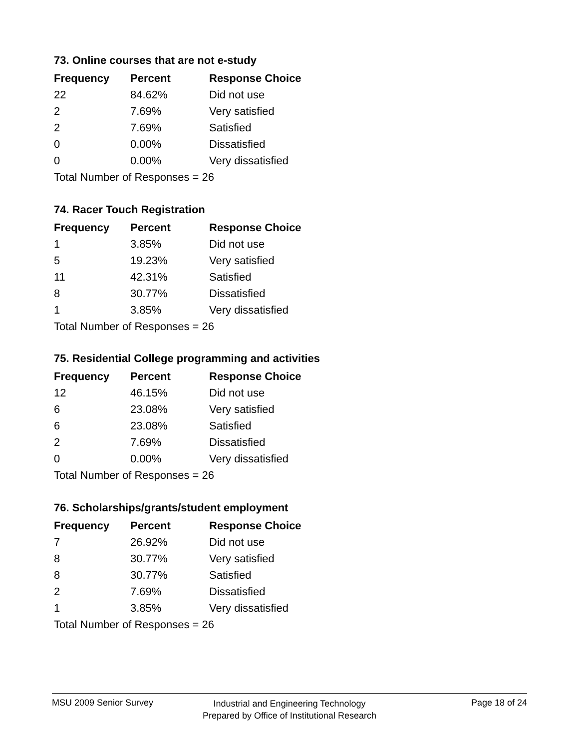73. Online courses that are not e-study
| Frequency | Percent | Response Choice |
| --- | --- | --- |
| 22 | 84.62% | Did not use |
| 2 | 7.69% | Very satisfied |
| 2 | 7.69% | Satisfied |
| 0 | 0.00% | Dissatisfied |
| 0 | 0.00% | Very dissatisfied |
| Total Number of Responses = 26 | | |
74. Racer Touch Registration
| Frequency | Percent | Response Choice |
| --- | --- | --- |
| 1 | 3.85% | Did not use |
| 5 | 19.23% | Very satisfied |
| 11 | 42.31% | Satisfied |
| 8 | 30.77% | Dissatisfied |
| 1 | 3.85% | Very dissatisfied |
| Total Number of Responses = 26 | | |
75. Residential College programming and activities
| Frequency | Percent | Response Choice |
| --- | --- | --- |
| 12 | 46.15% | Did not use |
| 6 | 23.08% | Very satisfied |
| 6 | 23.08% | Satisfied |
| 2 | 7.69% | Dissatisfied |
| 0 | 0.00% | Very dissatisfied |
| Total Number of Responses = 26 | | |
76. Scholarships/grants/student employment
| Frequency | Percent | Response Choice |
| --- | --- | --- |
| 7 | 26.92% | Did not use |
| 8 | 30.77% | Very satisfied |
| 8 | 30.77% | Satisfied |
| 2 | 7.69% | Dissatisfied |
| 1 | 3.85% | Very dissatisfied |
| Total Number of Responses = 26 | | |
MSU 2009 Senior Survey
Industrial and Engineering Technology
Prepared by Office of Institutional Research
Page 18 of 24